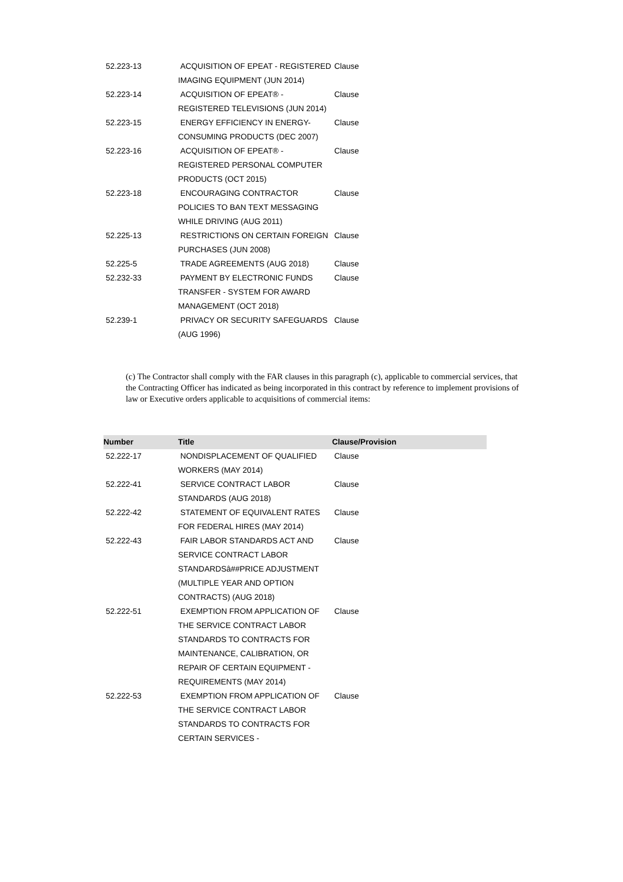| 52.223-13 | ACQUISITION OF EPEAT - REGISTERED IMAGING EQUIPMENT (JUN 2014) | Clause |
| 52.223-14 | ACQUISITION OF EPEAT® - REGISTERED TELEVISIONS (JUN 2014) | Clause |
| 52.223-15 | ENERGY EFFICIENCY IN ENERGY-CONSUMING PRODUCTS (DEC 2007) | Clause |
| 52.223-16 | ACQUISITION OF EPEAT® - REGISTERED PERSONAL COMPUTER PRODUCTS (OCT 2015) | Clause |
| 52.223-18 | ENCOURAGING CONTRACTOR POLICIES TO BAN TEXT MESSAGING WHILE DRIVING (AUG 2011) | Clause |
| 52.225-13 | RESTRICTIONS ON CERTAIN FOREIGN PURCHASES (JUN 2008) | Clause |
| 52.225-5 | TRADE AGREEMENTS (AUG 2018) | Clause |
| 52.232-33 | PAYMENT BY ELECTRONIC FUNDS TRANSFER - SYSTEM FOR AWARD MANAGEMENT (OCT 2018) | Clause |
| 52.239-1 | PRIVACY OR SECURITY SAFEGUARDS (AUG 1996) | Clause |
(c) The Contractor shall comply with the FAR clauses in this paragraph (c), applicable to commercial services, that the Contracting Officer has indicated as being incorporated in this contract by reference to implement provisions of law or Executive orders applicable to acquisitions of commercial items:
| Number | Title | Clause/Provision |
| --- | --- | --- |
| 52.222-17 | NONDISPLACEMENT OF QUALIFIED WORKERS (MAY 2014) | Clause |
| 52.222-41 | SERVICE CONTRACT LABOR STANDARDS (AUG 2018) | Clause |
| 52.222-42 | STATEMENT OF EQUIVALENT RATES FOR FEDERAL HIRES (MAY 2014) | Clause |
| 52.222-43 | FAIR LABOR STANDARDS ACT AND SERVICE CONTRACT LABOR STANDARDSâ##PRICE ADJUSTMENT (MULTIPLE YEAR AND OPTION CONTRACTS) (AUG 2018) | Clause |
| 52.222-51 | EXEMPTION FROM APPLICATION OF THE SERVICE CONTRACT LABOR STANDARDS TO CONTRACTS FOR MAINTENANCE, CALIBRATION, OR REPAIR OF CERTAIN EQUIPMENT - REQUIREMENTS (MAY 2014) | Clause |
| 52.222-53 | EXEMPTION FROM APPLICATION OF THE SERVICE CONTRACT LABOR STANDARDS TO CONTRACTS FOR CERTAIN SERVICES - | Clause |